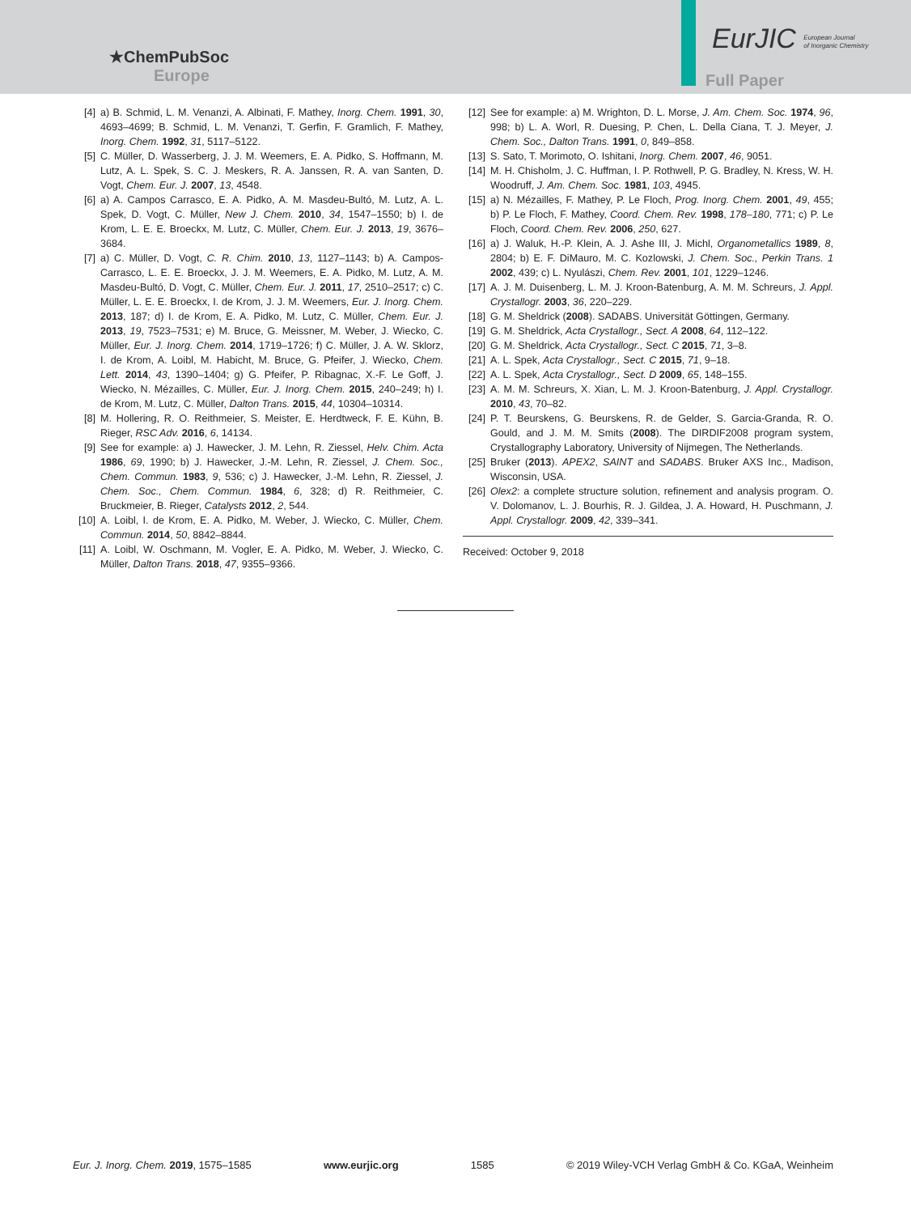★ChemPubSoc
Europe
EurJIC European Journal
of Inorganic Chemistry
Full Paper
[4] a) B. Schmid, L. M. Venanzi, A. Albinati, F. Mathey, Inorg. Chem. 1991, 30, 4693–4699; B. Schmid, L. M. Venanzi, T. Gerfin, F. Gramlich, F. Mathey, Inorg. Chem. 1992, 31, 5117–5122.
[5] C. Müller, D. Wasserberg, J. J. M. Weemers, E. A. Pidko, S. Hoffmann, M. Lutz, A. L. Spek, S. C. J. Meskers, R. A. Janssen, R. A. van Santen, D. Vogt, Chem. Eur. J. 2007, 13, 4548.
[6] a) A. Campos Carrasco, E. A. Pidko, A. M. Masdeu-Bultó, M. Lutz, A. L. Spek, D. Vogt, C. Müller, New J. Chem. 2010, 34, 1547–1550; b) I. de Krom, L. E. E. Broeckx, M. Lutz, C. Müller, Chem. Eur. J. 2013, 19, 3676–3684.
[7] a) C. Müller, D. Vogt, C. R. Chim. 2010, 13, 1127–1143; b) A. Campos-Carrasco, L. E. E. Broeckx, J. J. M. Weemers, E. A. Pidko, M. Lutz, A. M. Masdeu-Bultó, D. Vogt, C. Müller, Chem. Eur. J. 2011, 17, 2510–2517; c) C. Müller, L. E. E. Broeckx, I. de Krom, J. J. M. Weemers, Eur. J. Inorg. Chem. 2013, 187; d) I. de Krom, E. A. Pidko, M. Lutz, C. Müller, Chem. Eur. J. 2013, 19, 7523–7531; e) M. Bruce, G. Meissner, M. Weber, J. Wiecko, C. Müller, Eur. J. Inorg. Chem. 2014, 1719–1726; f) C. Müller, J. A. W. Sklorz, I. de Krom, A. Loibl, M. Habicht, M. Bruce, G. Pfeifer, J. Wiecko, Chem. Lett. 2014, 43, 1390–1404; g) G. Pfeifer, P. Ribagnac, X.-F. Le Goff, J. Wiecko, N. Mézailles, C. Müller, Eur. J. Inorg. Chem. 2015, 240–249; h) I. de Krom, M. Lutz, C. Müller, Dalton Trans. 2015, 44, 10304–10314.
[8] M. Hollering, R. O. Reithmeier, S. Meister, E. Herdtweck, F. E. Kühn, B. Rieger, RSC Adv. 2016, 6, 14134.
[9] See for example: a) J. Hawecker, J. M. Lehn, R. Ziessel, Helv. Chim. Acta 1986, 69, 1990; b) J. Hawecker, J.-M. Lehn, R. Ziessel, J. Chem. Soc., Chem. Commun. 1983, 9, 536; c) J. Hawecker, J.-M. Lehn, R. Ziessel, J. Chem. Soc., Chem. Commun. 1984, 6, 328; d) R. Reithmeier, C. Bruckmeier, B. Rieger, Catalysts 2012, 2, 544.
[10]
A. Loibl, I. de Krom, E. A. Pidko, M. Weber, J. Wiecko, C. Müller, Chem. Commun. 2014, 50, 8842–8844.
[11]
A. Loibl, W. Oschmann, M. Vogler, E. A. Pidko, M. Weber, J. Wiecko, C. Müller, Dalton Trans. 2018, 47, 9355–9366.
[12]
See for example: a) M. Wrighton, D. L. Morse, J. Am. Chem. Soc. 1974, 96, 998; b) L. A. Worl, R. Duesing, P. Chen, L. Della Ciana, T. J. Meyer, J. Chem. Soc., Dalton Trans. 1991, 0, 849–858.
[13]
S. Sato, T. Morimoto, O. Ishitani, Inorg. Chem. 2007, 46, 9051.
[14]
M. H. Chisholm, J. C. Huffman, I. P. Rothwell, P. G. Bradley, N. Kress, W. H. Woodruff, J. Am. Chem. Soc. 1981, 103, 4945.
[15]
a) N. Mézailles, F. Mathey, P. Le Floch, Prog. Inorg. Chem. 2001, 49, 455; b) P. Le Floch, F. Mathey, Coord. Chem. Rev. 1998, 178–180, 771; c) P. Le Floch, Coord. Chem. Rev. 2006, 250, 627.
[16]
a) J. Waluk, H.-P. Klein, A. J. Ashe III, J. Michl, Organometallics 1989, 8, 2804; b) E. F. DiMauro, M. C. Kozlowski, J. Chem. Soc., Perkin Trans. 1 2002, 439; c) L. Nyulászi, Chem. Rev. 2001, 101, 1229–1246.
[17]
A. J. M. Duisenberg, L. M. J. Kroon-Batenburg, A. M. M. Schreurs, J. Appl. Crystallogr. 2003, 36, 220–229.
[18]
G. M. Sheldrick (2008). SADABS. Universität Göttingen, Germany.
[19]
G. M. Sheldrick, Acta Crystallogr., Sect. A 2008, 64, 112–122.
[20]
G. M. Sheldrick, Acta Crystallogr., Sect. C 2015, 71, 3–8.
[21]
A. L. Spek, Acta Crystallogr., Sect. C 2015, 71, 9–18.
[22]
A. L. Spek, Acta Crystallogr., Sect. D 2009, 65, 148–155.
[23]
A. M. M. Schreurs, X. Xian, L. M. J. Kroon-Batenburg, J. Appl. Crystallogr. 2010, 43, 70–82.
[24]
P. T. Beurskens, G. Beurskens, R. de Gelder, S. Garcia-Granda, R. O. Gould, and J. M. M. Smits (2008). The DIRDIF2008 program system, Crystallography Laboratory, University of Nijmegen, The Netherlands.
[25]
Bruker (2013). APEX2, SAINT and SADABS. Bruker AXS Inc., Madison, Wisconsin, USA.
[26]
Olex2: a complete structure solution, refinement and analysis program. O. V. Dolomanov, L. J. Bourhis, R. J. Gildea, J. A. Howard, H. Puschmann, J. Appl. Crystallogr. 2009, 42, 339–341.
Received: October 9, 2018
Eur. J. Inorg. Chem. 2019, 1575–1585 www.eurjic.org 1585 © 2019 Wiley-VCH Verlag GmbH & Co. KGaA, Weinheim